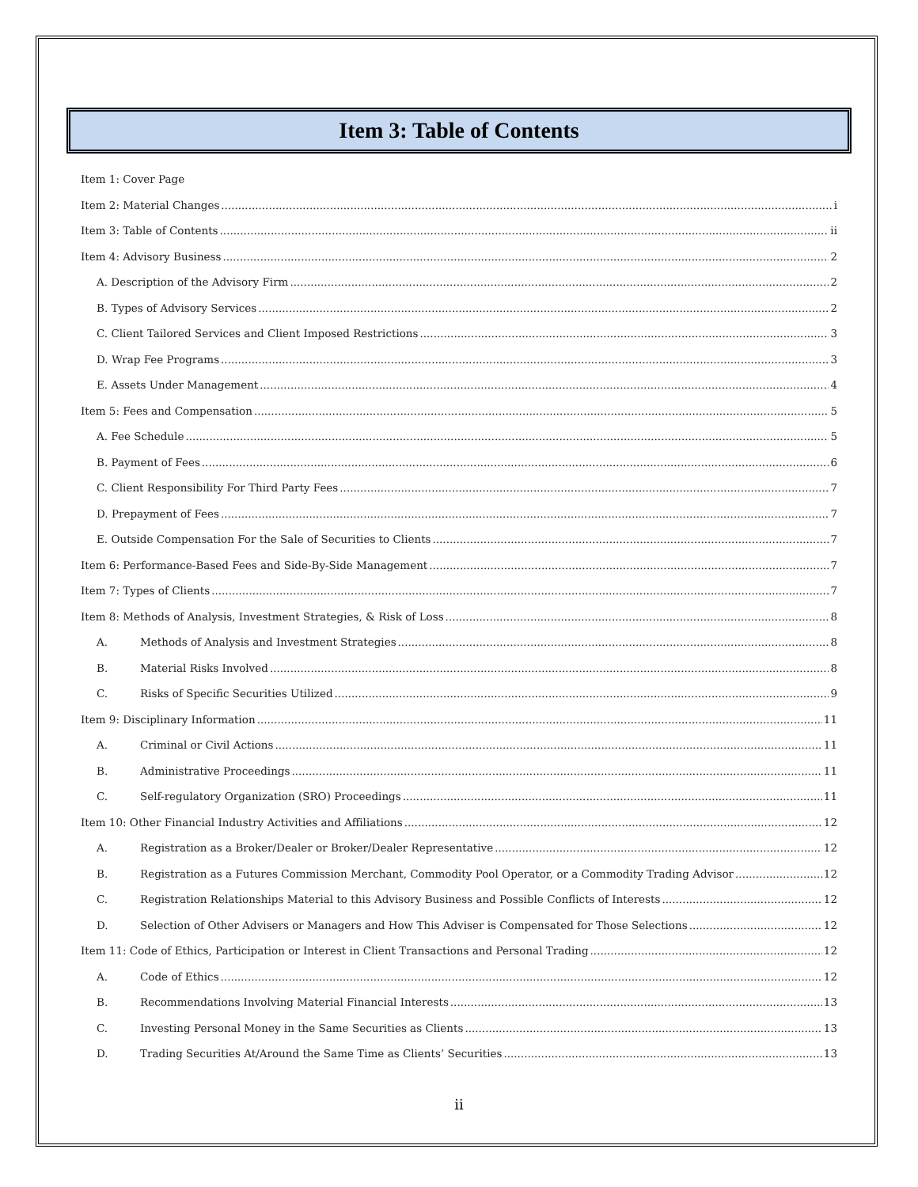Item 3: Table of Contents
Item 1: Cover Page
Item 2: Material Changes i
Item 3: Table of Contents ii
Item 4: Advisory Business 2
A. Description of the Advisory Firm 2
B. Types of Advisory Services 2
C. Client Tailored Services and Client Imposed Restrictions 3
D. Wrap Fee Programs 3
E. Assets Under Management 4
Item 5: Fees and Compensation 5
A. Fee Schedule 5
B. Payment of Fees 6
C. Client Responsibility For Third Party Fees 7
D. Prepayment of Fees 7
E. Outside Compensation For the Sale of Securities to Clients 7
Item 6: Performance-Based Fees and Side-By-Side Management 7
Item 7: Types of Clients 7
Item 8: Methods of Analysis, Investment Strategies, & Risk of Loss 8
A. Methods of Analysis and Investment Strategies 8
B. Material Risks Involved 8
C. Risks of Specific Securities Utilized 9
Item 9: Disciplinary Information 11
A. Criminal or Civil Actions 11
B. Administrative Proceedings 11
C. Self-regulatory Organization (SRO) Proceedings 11
Item 10: Other Financial Industry Activities and Affiliations 12
A. Registration as a Broker/Dealer or Broker/Dealer Representative 12
B. Registration as a Futures Commission Merchant, Commodity Pool Operator, or a Commodity Trading Advisor 12
C. Registration Relationships Material to this Advisory Business and Possible Conflicts of Interests 12
D. Selection of Other Advisers or Managers and How This Adviser is Compensated for Those Selections 12
Item 11: Code of Ethics, Participation or Interest in Client Transactions and Personal Trading 12
A. Code of Ethics 12
B. Recommendations Involving Material Financial Interests 13
C. Investing Personal Money in the Same Securities as Clients 13
D. Trading Securities At/Around the Same Time as Clients’ Securities 13
ii